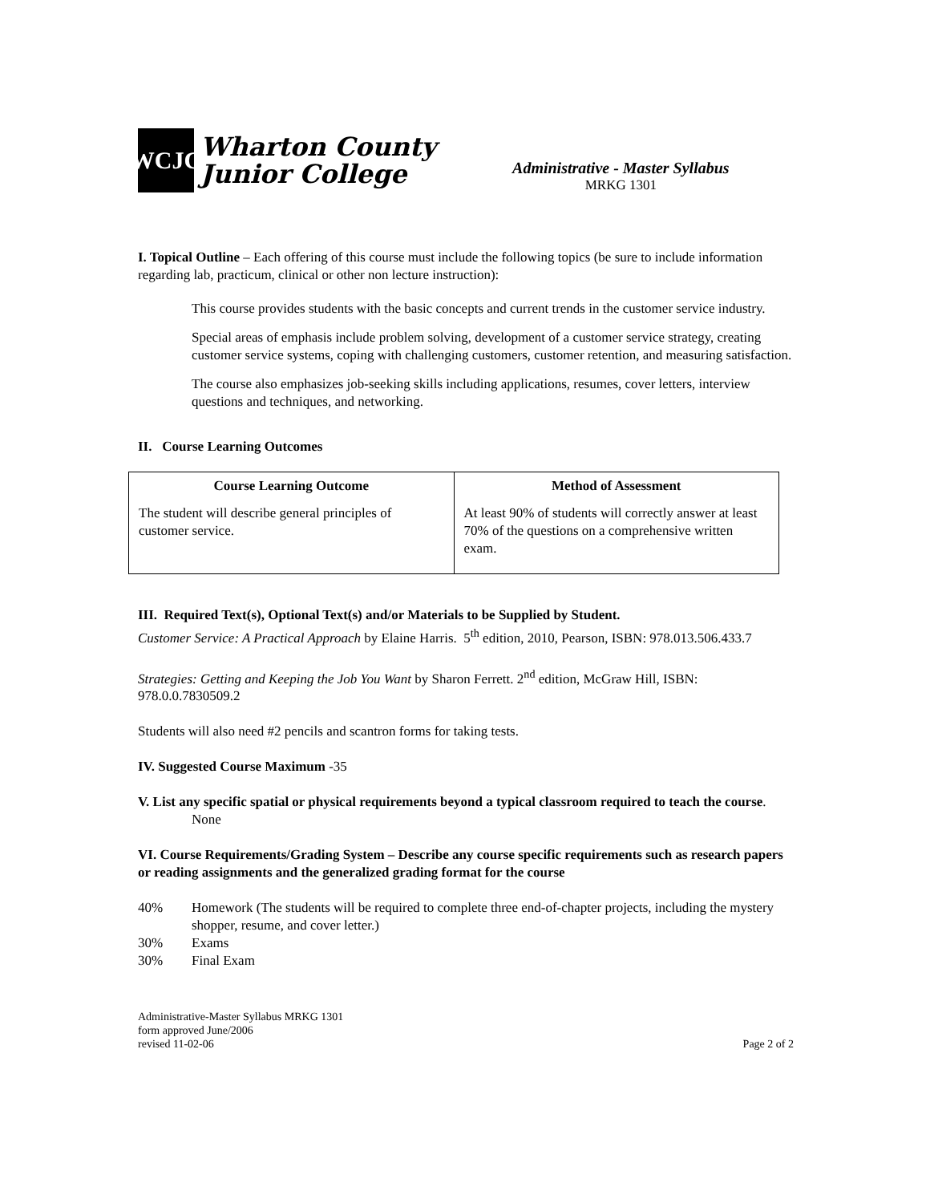WCJC
Wharton County
Junior College
Administrative - Master Syllabus
MRKG 1301
I. Topical Outline – Each offering of this course must include the following topics (be sure to include information regarding lab, practicum, clinical or other non lecture instruction):
This course provides students with the basic concepts and current trends in the customer service industry.
Special areas of emphasis include problem solving, development of a customer service strategy, creating customer service systems, coping with challenging customers, customer retention, and measuring satisfaction.
The course also emphasizes job-seeking skills including applications, resumes, cover letters, interview questions and techniques, and networking.
II. Course Learning Outcomes
| Course Learning Outcome | Method of Assessment |
| --- | --- |
| The student will describe general principles of customer service. | At least 90% of students will correctly answer at least 70% of the questions on a comprehensive written exam. |
III. Required Text(s), Optional Text(s) and/or Materials to be Supplied by Student.
Customer Service: A Practical Approach by Elaine Harris. 5<sup>th</sup> edition, 2010, Pearson, ISBN: 978.013.506.433.7
Strategies: Getting and Keeping the Job You Want by Sharon Ferrett. 2<sup>nd</sup> edition, McGraw Hill, ISBN: 978.0.0.7830509.2
Students will also need #2 pencils and scantron forms for taking tests.
IV. Suggested Course Maximum -35
V. List any specific spatial or physical requirements beyond a typical classroom required to teach the course.
None
VI. Course Requirements/Grading System – Describe any course specific requirements such as research papers or reading assignments and the generalized grading format for the course
40% Homework (The students will be required to complete three end-of-chapter projects, including the mystery shopper, resume, and cover letter.)
30% Exams
30% Final Exam
Administrative-Master Syllabus MRKG 1301
form approved June/2006
revised 11-02-06
Page 2 of 2